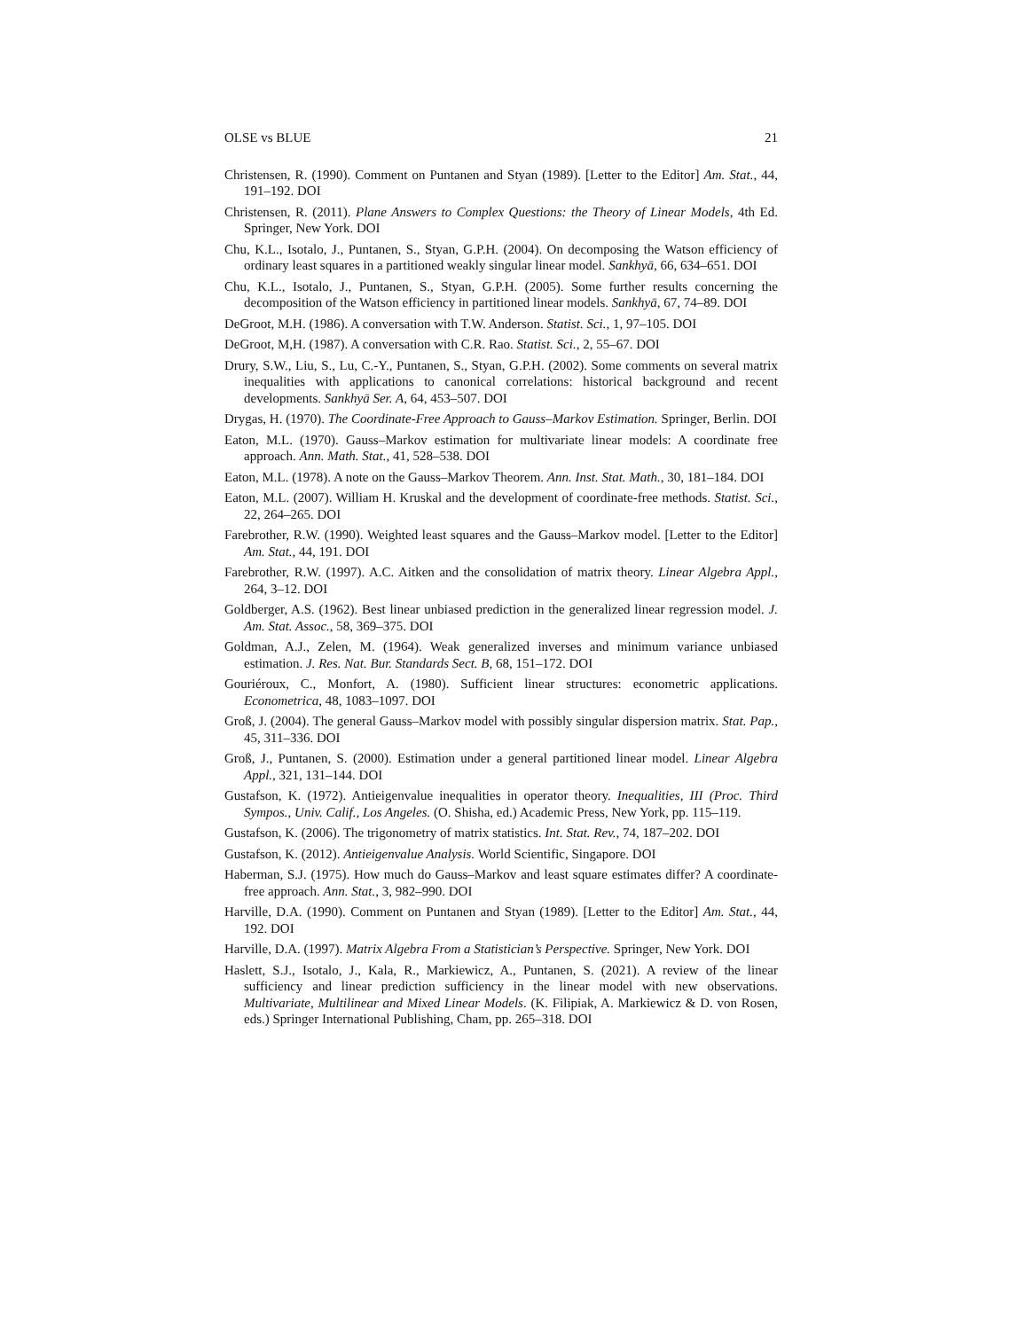OLSE vs BLUE 21
Christensen, R. (1990). Comment on Puntanen and Styan (1989). [Letter to the Editor] Am. Stat., 44, 191–192. DOI
Christensen, R. (2011). Plane Answers to Complex Questions: the Theory of Linear Models, 4th Ed. Springer, New York. DOI
Chu, K.L., Isotalo, J., Puntanen, S., Styan, G.P.H. (2004). On decomposing the Watson efficiency of ordinary least squares in a partitioned weakly singular linear model. Sankhyā, 66, 634–651. DOI
Chu, K.L., Isotalo, J., Puntanen, S., Styan, G.P.H. (2005). Some further results concerning the decomposition of the Watson efficiency in partitioned linear models. Sankhyā, 67, 74–89. DOI
DeGroot, M.H. (1986). A conversation with T.W. Anderson. Statist. Sci., 1, 97–105. DOI
DeGroot, M,H. (1987). A conversation with C.R. Rao. Statist. Sci., 2, 55–67. DOI
Drury, S.W., Liu, S., Lu, C.-Y., Puntanen, S., Styan, G.P.H. (2002). Some comments on several matrix inequalities with applications to canonical correlations: historical background and recent developments. Sankhyā Ser. A, 64, 453–507. DOI
Drygas, H. (1970). The Coordinate-Free Approach to Gauss–Markov Estimation. Springer, Berlin. DOI
Eaton, M.L. (1970). Gauss–Markov estimation for multivariate linear models: A coordinate free approach. Ann. Math. Stat., 41, 528–538. DOI
Eaton, M.L. (1978). A note on the Gauss–Markov Theorem. Ann. Inst. Stat. Math., 30, 181–184. DOI
Eaton, M.L. (2007). William H. Kruskal and the development of coordinate-free methods. Statist. Sci., 22, 264–265. DOI
Farebrother, R.W. (1990). Weighted least squares and the Gauss–Markov model. [Letter to the Editor] Am. Stat., 44, 191. DOI
Farebrother, R.W. (1997). A.C. Aitken and the consolidation of matrix theory. Linear Algebra Appl., 264, 3–12. DOI
Goldberger, A.S. (1962). Best linear unbiased prediction in the generalized linear regression model. J. Am. Stat. Assoc., 58, 369–375. DOI
Goldman, A.J., Zelen, M. (1964). Weak generalized inverses and minimum variance unbiased estimation. J. Res. Nat. Bur. Standards Sect. B, 68, 151–172. DOI
Gouriéroux, C., Monfort, A. (1980). Sufficient linear structures: econometric applications. Econometrica, 48, 1083–1097. DOI
Groß, J. (2004). The general Gauss–Markov model with possibly singular dispersion matrix. Stat. Pap., 45, 311–336. DOI
Groß, J., Puntanen, S. (2000). Estimation under a general partitioned linear model. Linear Algebra Appl., 321, 131–144. DOI
Gustafson, K. (1972). Antieigenvalue inequalities in operator theory. Inequalities, III (Proc. Third Sympos., Univ. Calif., Los Angeles. (O. Shisha, ed.) Academic Press, New York, pp. 115–119.
Gustafson, K. (2006). The trigonometry of matrix statistics. Int. Stat. Rev., 74, 187–202. DOI
Gustafson, K. (2012). Antieigenvalue Analysis. World Scientific, Singapore. DOI
Haberman, S.J. (1975). How much do Gauss–Markov and least square estimates differ? A coordinate-free approach. Ann. Stat., 3, 982–990. DOI
Harville, D.A. (1990). Comment on Puntanen and Styan (1989). [Letter to the Editor] Am. Stat., 44, 192. DOI
Harville, D.A. (1997). Matrix Algebra From a Statistician’s Perspective. Springer, New York. DOI
Haslett, S.J., Isotalo, J., Kala, R., Markiewicz, A., Puntanen, S. (2021). A review of the linear sufficiency and linear prediction sufficiency in the linear model with new observations. Multivariate, Multilinear and Mixed Linear Models. (K. Filipiak, A. Markiewicz & D. von Rosen, eds.) Springer International Publishing, Cham, pp. 265–318. DOI